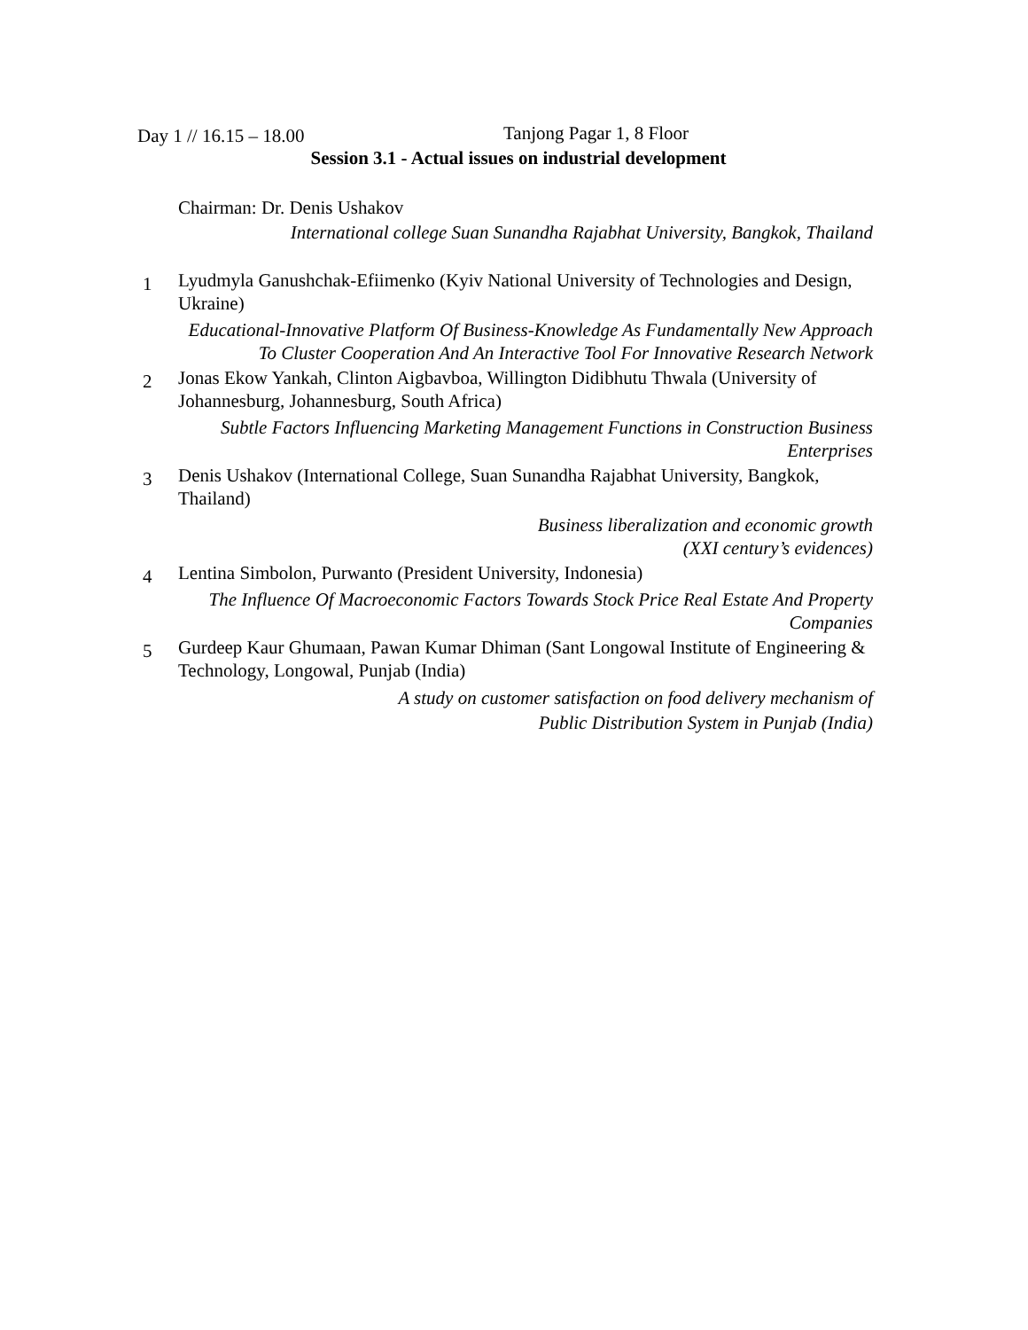Day 1 // 16.15 – 18.00 Tanjong Pagar 1, 8 Floor
Session 3.1 - Actual issues on industrial development
Chairman: Dr. Denis Ushakov
International college Suan Sunandha Rajabhat University, Bangkok, Thailand
1
Lyudmyla Ganushchak-Efiimenko (Kyiv National University of Technologies and Design, Ukraine)
Educational-Innovative Platform Of Business-Knowledge As Fundamentally New Approach To Cluster Cooperation And An Interactive Tool For Innovative Research Network
2
Jonas Ekow Yankah, Clinton Aigbavboa, Willington Didibhutu Thwala (University of Johannesburg, Johannesburg, South Africa)
Subtle Factors Influencing Marketing Management Functions in Construction Business Enterprises
3
Denis Ushakov (International College, Suan Sunandha Rajabhat University, Bangkok, Thailand)
Business liberalization and economic growth
(XXI century’s evidences)
4
Lentina Simbolon, Purwanto (President University, Indonesia)
The Influence Of Macroeconomic Factors Towards Stock Price Real Estate And Property Companies
5
Gurdeep Kaur Ghumaan, Pawan Kumar Dhiman (Sant Longowal Institute of Engineering & Technology, Longowal, Punjab (India)
A study on customer satisfaction on food delivery mechanism of
Public Distribution System in Punjab (India)